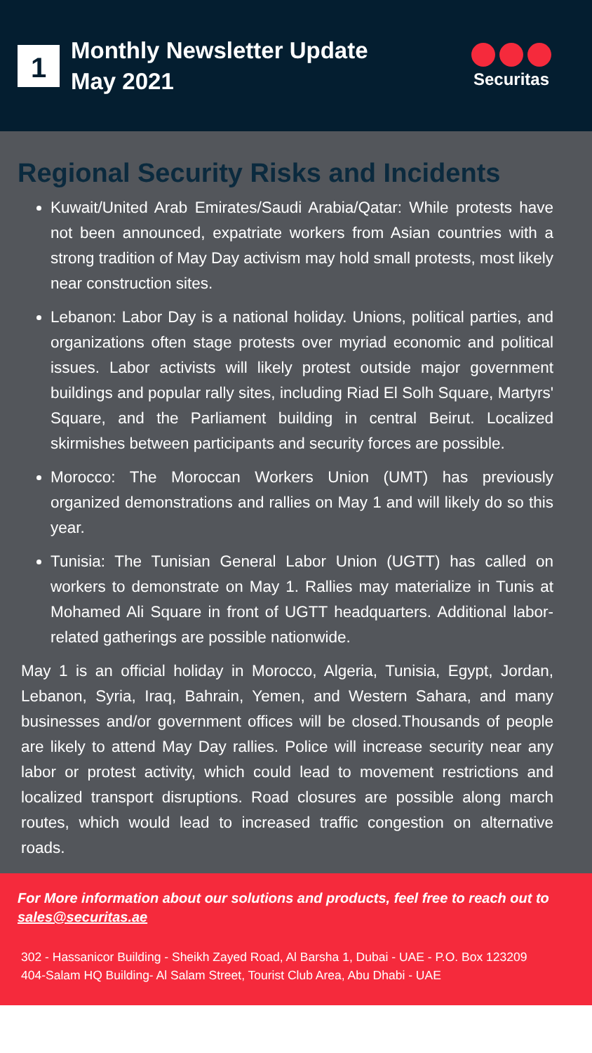1
Monthly Newsletter Update
May 2021
Securitas
Regional Security Risks and Incidents
Kuwait/United Arab Emirates/Saudi Arabia/Qatar: While protests have not been announced, expatriate workers from Asian countries with a strong tradition of May Day activism may hold small protests, most likely near construction sites.
Lebanon: Labor Day is a national holiday. Unions, political parties, and organizations often stage protests over myriad economic and political issues. Labor activists will likely protest outside major government buildings and popular rally sites, including Riad El Solh Square, Martyrs' Square, and the Parliament building in central Beirut. Localized skirmishes between participants and security forces are possible.
Morocco: The Moroccan Workers Union (UMT) has previously organized demonstrations and rallies on May 1 and will likely do so this year.
Tunisia: The Tunisian General Labor Union (UGTT) has called on workers to demonstrate on May 1. Rallies may materialize in Tunis at Mohamed Ali Square in front of UGTT headquarters. Additional labor-related gatherings are possible nationwide.
May 1 is an official holiday in Morocco, Algeria, Tunisia, Egypt, Jordan, Lebanon, Syria, Iraq, Bahrain, Yemen, and Western Sahara, and many businesses and/or government offices will be closed.Thousands of people are likely to attend May Day rallies. Police will increase security near any labor or protest activity, which could lead to movement restrictions and localized transport disruptions. Road closures are possible along march routes, which would lead to increased traffic congestion on alternative roads.
For More information about our solutions and products, feel free to reach out to sales@securitas.ae
302 - Hassanicor Building - Sheikh Zayed Road, Al Barsha 1, Dubai - UAE - P.O. Box 123209
404-Salam HQ Building- Al Salam Street, Tourist Club Area, Abu Dhabi - UAE